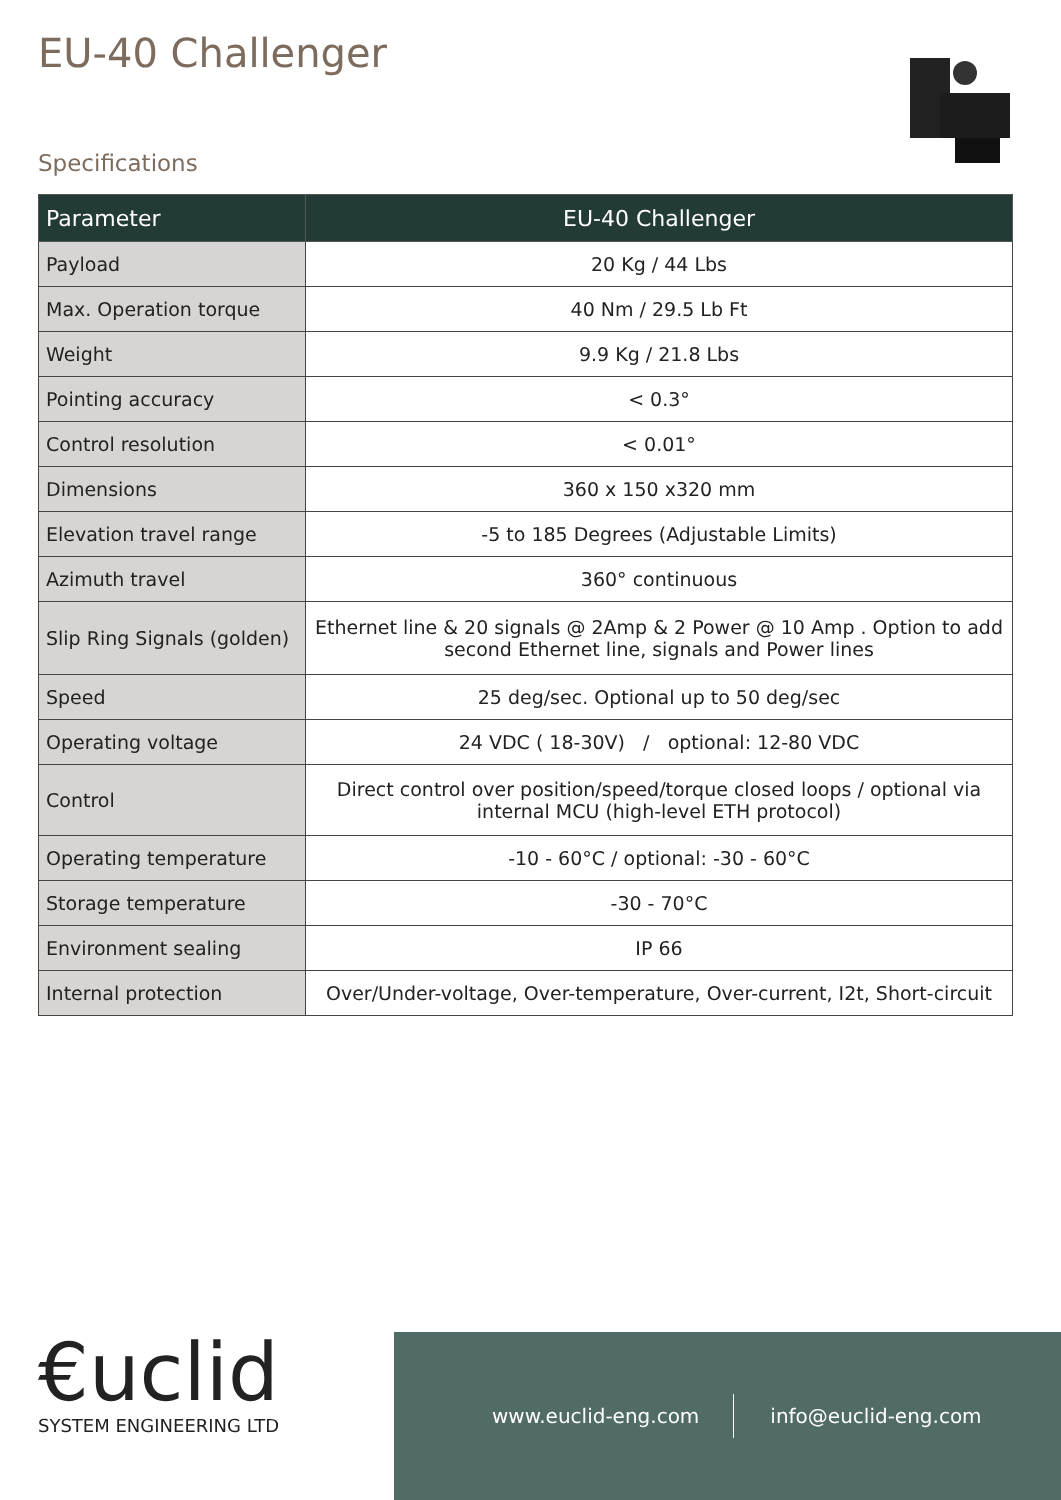EU-40 Challenger
Specifications
| Parameter | EU-40 Challenger |
| --- | --- |
| Payload | 20 Kg / 44 Lbs |
| Max. Operation torque | 40 Nm / 29.5 Lb Ft |
| Weight | 9.9 Kg / 21.8 Lbs |
| Pointing accuracy | < 0.3° |
| Control resolution | < 0.01° |
| Dimensions | 360 x 150 x320 mm |
| Elevation travel range | -5 to 185 Degrees (Adjustable Limits) |
| Azimuth travel | 360° continuous |
| Slip Ring Signals (golden) | Ethernet line & 20 signals @ 2Amp & 2 Power @ 10 Amp . Option to add second Ethernet line, signals and Power lines |
| Speed | 25 deg/sec. Optional up to 50 deg/sec |
| Operating voltage | 24 VDC ( 18-30V) / optional: 12-80 VDC |
| Control | Direct control over position/speed/torque closed loops / optional via internal MCU (high-level ETH protocol) |
| Operating temperature | -10 - 60°C / optional: -30 - 60°C |
| Storage temperature | -30 - 70°C |
| Environment sealing | IP 66 |
| Internal protection | Over/Under-voltage, Over-temperature, Over-current, I2t, Short-circuit |
€uclid
SYSTEM ENGINEERING LTD
www.euclid-eng.com info@euclid-eng.com